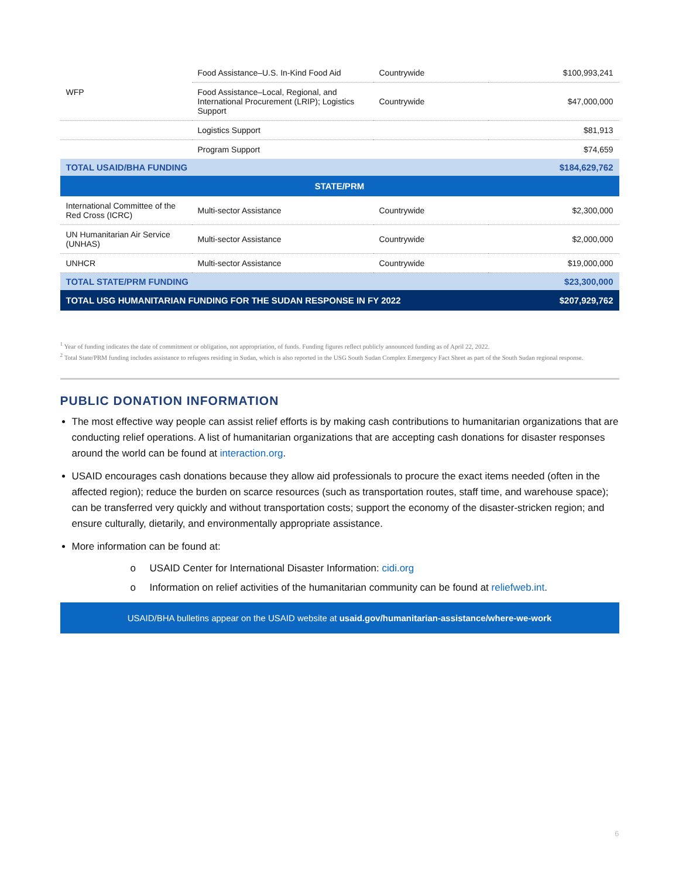| WFP | Food Assistance–U.S. In-Kind Food Aid | Countrywide | $100,993,241 |
| | Food Assistance–Local, Regional, and International Procurement (LRIP); Logistics Support | Countrywide | $47,000,000 |
| | Logistics Support | | $81,913 |
| | Program Support | | $74,659 |
| TOTAL USAID/BHA FUNDING | | | $184,629,762 |
| STATE/PRM | | | |
| International Committee of the Red Cross (ICRC) | Multi-sector Assistance | Countrywide | $2,300,000 |
| UN Humanitarian Air Service (UNHAS) | Multi-sector Assistance | Countrywide | $2,000,000 |
| UNHCR | Multi-sector Assistance | Countrywide | $19,000,000 |
| TOTAL STATE/PRM FUNDING | | | $23,300,000 |
| TOTAL USG HUMANITARIAN FUNDING FOR THE SUDAN RESPONSE IN FY 2022 | | | $207,929,762 |
<sup>1</sup> Year of funding indicates the date of commitment or obligation, not appropriation, of funds. Funding figures reflect publicly announced funding as of April 22, 2022.
<sup>2</sup> Total State/PRM funding includes assistance to refugees residing in Sudan, which is also reported in the USG South Sudan Complex Emergency Fact Sheet as part of the South Sudan regional response.
PUBLIC DONATION INFORMATION
The most effective way people can assist relief efforts is by making cash contributions to humanitarian organizations that are conducting relief operations. A list of humanitarian organizations that are accepting cash donations for disaster responses around the world can be found at interaction.org.
USAID encourages cash donations because they allow aid professionals to procure the exact items needed (often in the affected region); reduce the burden on scarce resources (such as transportation routes, staff time, and warehouse space); can be transferred very quickly and without transportation costs; support the economy of the disaster-stricken region; and ensure culturally, dietarily, and environmentally appropriate assistance.
More information can be found at:
o USAID Center for International Disaster Information: cidi.org
o Information on relief activities of the humanitarian community can be found at reliefweb.int.
USAID/BHA bulletins appear on the USAID website at usaid.gov/humanitarian-assistance/where-we-work
6